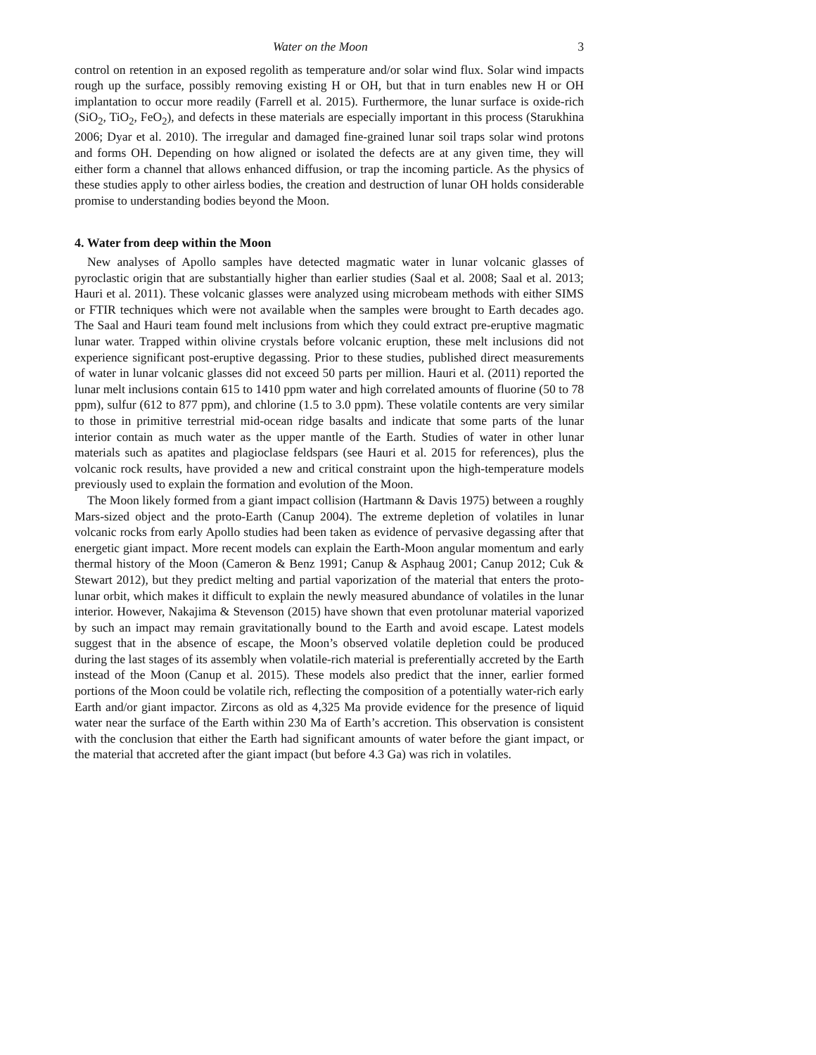Water on the Moon 3
control on retention in an exposed regolith as temperature and/or solar wind flux. Solar wind impacts rough up the surface, possibly removing existing H or OH, but that in turn enables new H or OH implantation to occur more readily (Farrell et al. 2015). Furthermore, the lunar surface is oxide-rich (SiO<sub>2</sub>, TiO<sub>2</sub>, FeO<sub>2</sub>), and defects in these materials are especially important in this process (Starukhina 2006; Dyar et al. 2010). The irregular and damaged fine-grained lunar soil traps solar wind protons and forms OH. Depending on how aligned or isolated the defects are at any given time, they will either form a channel that allows enhanced diffusion, or trap the incoming particle. As the physics of these studies apply to other airless bodies, the creation and destruction of lunar OH holds considerable promise to understanding bodies beyond the Moon.
4. Water from deep within the Moon
New analyses of Apollo samples have detected magmatic water in lunar volcanic glasses of pyroclastic origin that are substantially higher than earlier studies (Saal et al. 2008; Saal et al. 2013; Hauri et al. 2011). These volcanic glasses were analyzed using microbeam methods with either SIMS or FTIR techniques which were not available when the samples were brought to Earth decades ago. The Saal and Hauri team found melt inclusions from which they could extract pre-eruptive magmatic lunar water. Trapped within olivine crystals before volcanic eruption, these melt inclusions did not experience significant post-eruptive degassing. Prior to these studies, published direct measurements of water in lunar volcanic glasses did not exceed 50 parts per million. Hauri et al. (2011) reported the lunar melt inclusions contain 615 to 1410 ppm water and high correlated amounts of fluorine (50 to 78 ppm), sulfur (612 to 877 ppm), and chlorine (1.5 to 3.0 ppm). These volatile contents are very similar to those in primitive terrestrial mid-ocean ridge basalts and indicate that some parts of the lunar interior contain as much water as the upper mantle of the Earth. Studies of water in other lunar materials such as apatites and plagioclase feldspars (see Hauri et al. 2015 for references), plus the volcanic rock results, have provided a new and critical constraint upon the high-temperature models previously used to explain the formation and evolution of the Moon.
The Moon likely formed from a giant impact collision (Hartmann & Davis 1975) between a roughly Mars-sized object and the proto-Earth (Canup 2004). The extreme depletion of volatiles in lunar volcanic rocks from early Apollo studies had been taken as evidence of pervasive degassing after that energetic giant impact. More recent models can explain the Earth-Moon angular momentum and early thermal history of the Moon (Cameron & Benz 1991; Canup & Asphaug 2001; Canup 2012; Cuk & Stewart 2012), but they predict melting and partial vaporization of the material that enters the proto-lunar orbit, which makes it difficult to explain the newly measured abundance of volatiles in the lunar interior. However, Nakajima & Stevenson (2015) have shown that even protolunar material vaporized by such an impact may remain gravitationally bound to the Earth and avoid escape. Latest models suggest that in the absence of escape, the Moon’s observed volatile depletion could be produced during the last stages of its assembly when volatile-rich material is preferentially accreted by the Earth instead of the Moon (Canup et al. 2015). These models also predict that the inner, earlier formed portions of the Moon could be volatile rich, reflecting the composition of a potentially water-rich early Earth and/or giant impactor. Zircons as old as 4,325 Ma provide evidence for the presence of liquid water near the surface of the Earth within 230 Ma of Earth’s accretion. This observation is consistent with the conclusion that either the Earth had significant amounts of water before the giant impact, or the material that accreted after the giant impact (but before 4.3 Ga) was rich in volatiles.